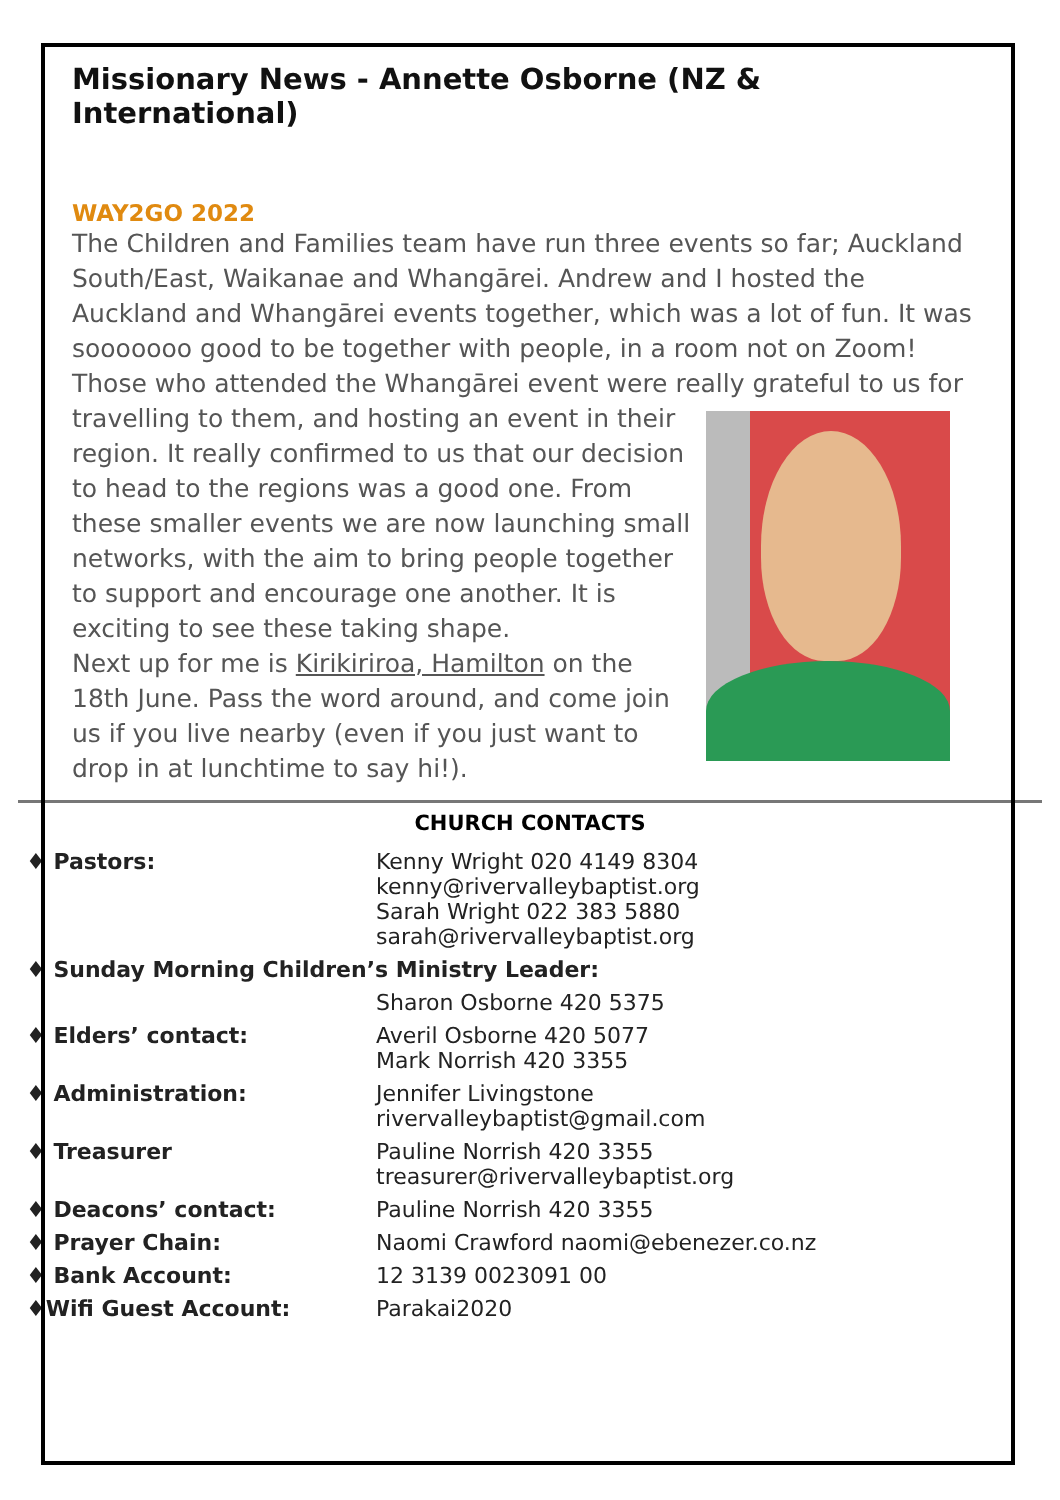Missionary News - Annette Osborne (NZ & International)
WAY2GO 2022
The Children and Families team have run three events so far; Auckland South/East, Waikanae and Whangārei. Andrew and I hosted the Auckland and Whangārei events together, which was a lot of fun. It was sooooooo good to be together with people, in a room not on Zoom!
Those who attended the Whangārei event were really grateful to us for
travelling to them, and hosting an event in their region. It really confirmed to us that our decision to head to the regions was a good one. From these smaller events we are now launching small networks, with the aim to bring people together to support and encourage one another. It is exciting to see these taking shape.
Next up for me is Kirikiriroa, Hamilton on the 18th June. Pass the word around, and come join us if you live nearby (even if you just want to drop in at lunchtime to say hi!).
CHURCH CONTACTS
| ♦ Pastors: | Kenny Wright 020 4149 8304 kenny@rivervalleybaptist.org Sarah Wright 022 383 5880 sarah@rivervalleybaptist.org |
| ♦ Sunday Morning Children’s Ministry Leader: | |
| | Sharon Osborne 420 5375 |
| ♦ Elders’ contact: | Averil Osborne 420 5077 Mark Norrish 420 3355 |
| ♦ Administration: | Jennifer Livingstone rivervalleybaptist@gmail.com |
| ♦ Treasurer | Pauline Norrish 420 3355 treasurer@rivervalleybaptist.org |
| ♦ Deacons’ contact: | Pauline Norrish 420 3355 |
| ♦ Prayer Chain: | Naomi Crawford naomi@ebenezer.co.nz |
| ♦ Bank Account: | 12 3139 0023091 00 |
| ♦Wifi Guest Account: | Parakai2020 |